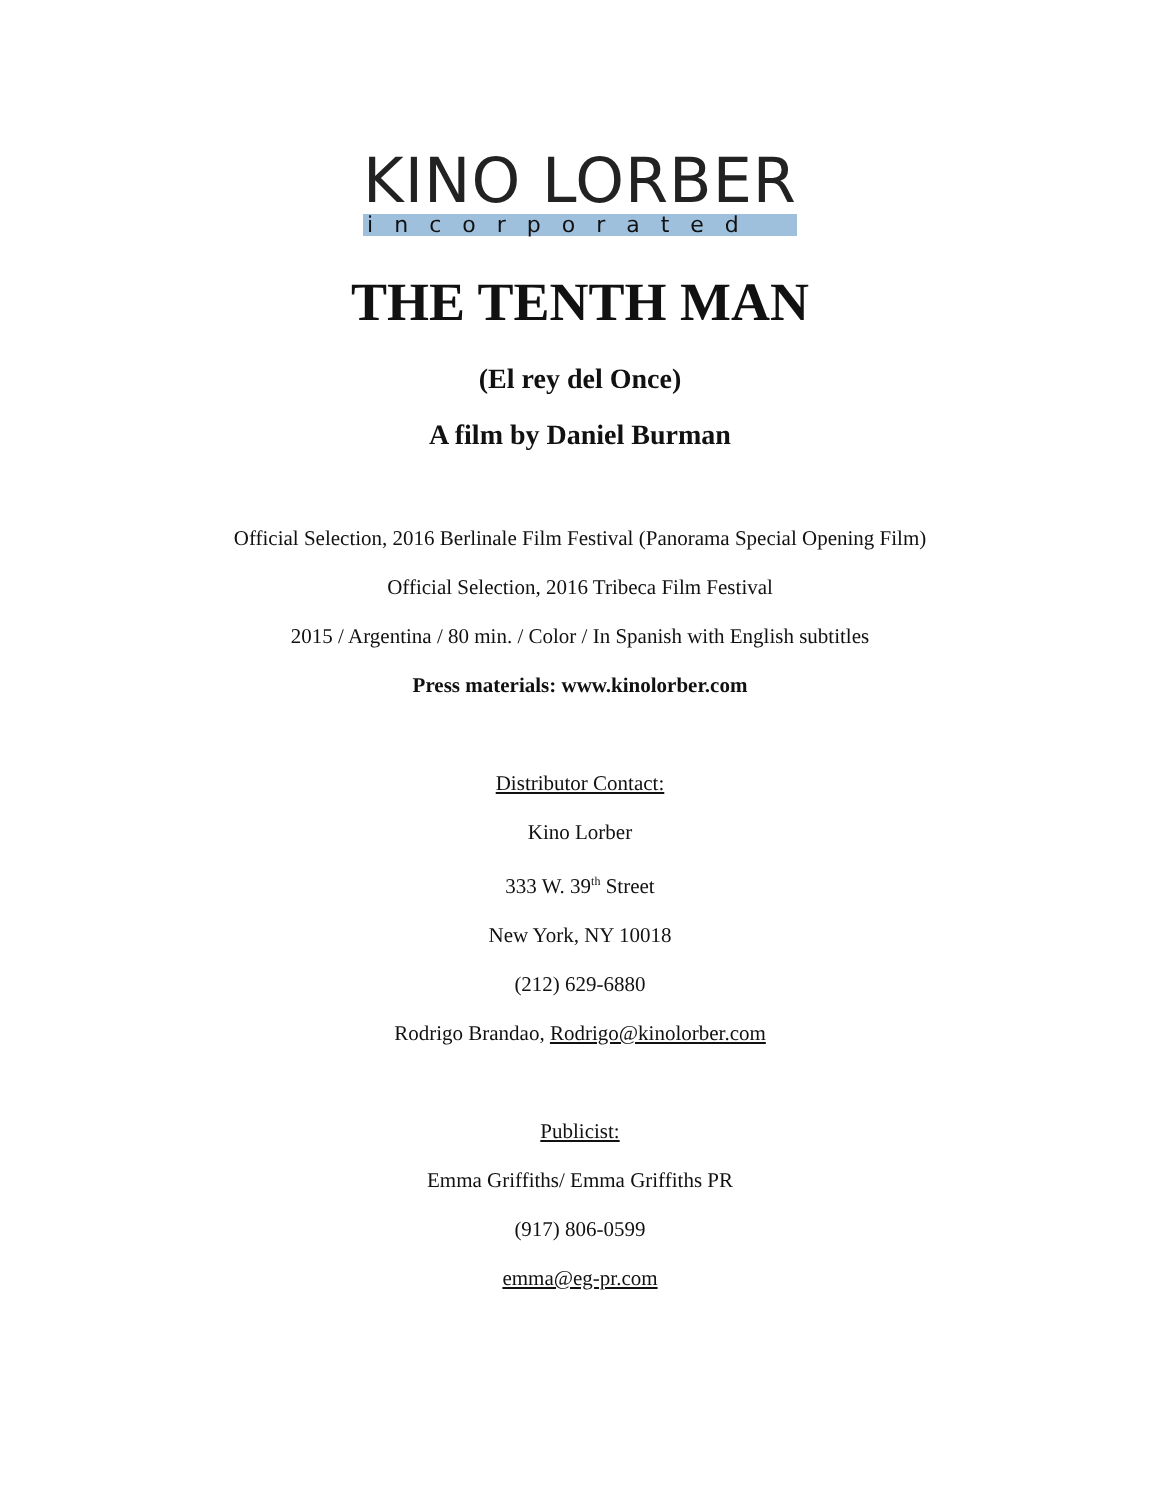KINO LORBER
incorporated
THE TENTH MAN
(El rey del Once)
A film by Daniel Burman
Official Selection, 2016 Berlinale Film Festival (Panorama Special Opening Film)
Official Selection, 2016 Tribeca Film Festival
2015 / Argentina / 80 min. / Color / In Spanish with English subtitles
Press materials: www.kinolorber.com
Distributor Contact:
Kino Lorber
333 W. 39<sup>th</sup> Street
New York, NY 10018
(212) 629-6880
Rodrigo Brandao, Rodrigo@kinolorber.com
Publicist:
Emma Griffiths/ Emma Griffiths PR
(917) 806-0599
emma@eg-pr.com